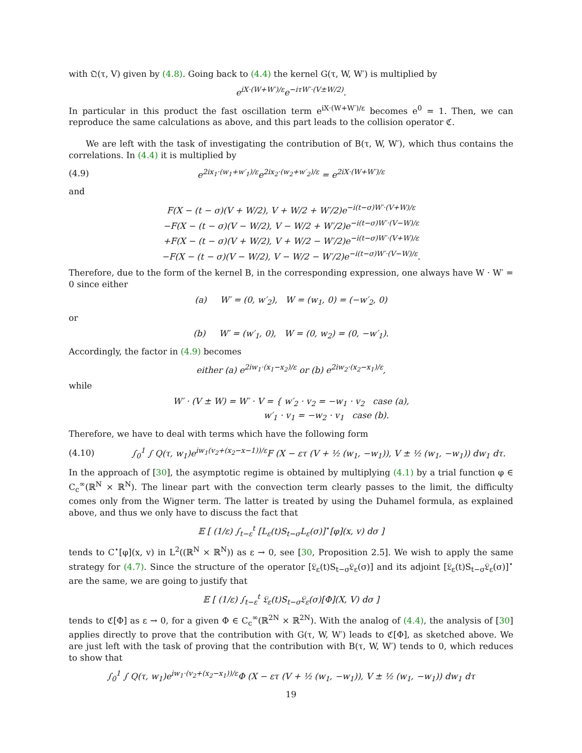with 𝔔(τ, V) given by (4.8). Going back to (4.4) the kernel G(τ, W, W′) is multiplied by
e<sup>iX·(W+W′)/ε</sup>e<sup>−iτW′·(V±W/2)</sup>.
In particular in this product the fast oscillation term e<sup>iX·(W+W′)/ε</sup> becomes e<sup>0</sup> = 1. Then, we can reproduce the same calculations as above, and this part leads to the collision operator ℭ.
We are left with the task of investigating the contribution of B(τ, W, W′), which thus contains the correlations. In (4.4) it is multiplied by
(4.9) e<sup>2ix<sub>1</sub>·(w<sub>1</sub>+w′<sub>1</sub>)/ε</sup>e<sup>2ix<sub>2</sub>·(w<sub>2</sub>+w′<sub>2</sub>)/ε</sup> = e<sup>2iX·(W+W′)/ε</sup>
and
F(X − (t − σ)(V + W/2), V + W/2 + W′/2)e<sup>−i(t−σ)W′·(V+W)/ε</sup>
−F(X − (t − σ)(V − W/2), V − W/2 + W′/2)e<sup>−i(t−σ)W′·(V−W)/ε</sup>
+F(X − (t − σ)(V + W/2), V + W/2 − W′/2)e<sup>−i(t−σ)W′·(V+W)/ε</sup>
−F(X − (t − σ)(V − W/2), V − W/2 − W′/2)e<sup>−i(t−σ)W′·(V−W)/ε</sup>.
Therefore, due to the form of the kernel B, in the corresponding expression, one always have W · W′ = 0 since either
(a) W′ = (0, w′<sub>2</sub>), W = (w<sub>1</sub>, 0) = (−w′<sub>2</sub>, 0)
or
(b) W′ = (w′<sub>1</sub>, 0), W = (0, w<sub>2</sub>) = (0, −w′<sub>1</sub>).
Accordingly, the factor in (4.9) becomes
either (a) e<sup>2iw<sub>1</sub>·(x<sub>1</sub>−x<sub>2</sub>)/ε</sup> or (b) e<sup>2iw<sub>2</sub>·(x<sub>2</sub>−x<sub>1</sub>)/ε</sup>,
while
W′ · (V ± W) = W′ · V = { w′<sub>2</sub> · v<sub>2</sub> = −w<sub>1</sub> · v<sub>2</sub> case (a),
w′<sub>1</sub> · v<sub>1</sub> = −w<sub>2</sub> · v<sub>1</sub> case (b).
Therefore, we have to deal with terms which have the following form
(4.10) ∫<sub>0</sub><sup>1</sup> ∫ Q(τ, w<sub>1</sub>)e<sup>iw<sub>1</sub>(v<sub>2</sub>+(x<sub>2</sub>−x−1))/ε</sup>F (X − ετ (V + ½ (w<sub>1</sub>, −w<sub>1</sub>)), V ± ½ (w<sub>1</sub>, −w<sub>1</sub>)) dw<sub>1</sub> dτ.
In the approach of [30], the asymptotic regime is obtained by multiplying (4.1) by a trial function φ ∈ C<sub>c</sub><sup>∞</sup>(ℝ<sup>N</sup> × ℝ<sup>N</sup>). The linear part with the convection term clearly passes to the limit, the difficulty comes only from the Wigner term. The latter is treated by using the Duhamel formula, as explained above, and thus we only have to discuss the fact that
𝔼 [ (1/ε) ∫<sub>t−ε</sub><sup>t</sup> [L<sub>ε</sub>(t)S<sub>t−σ</sub>L<sub>ε</sub>(σ)]<sup>⋆</sup>[φ](x, v) dσ ]
tends to C<sup>⋆</sup>[φ](x, v) in L<sup>2</sup>((ℝ<sup>N</sup> × ℝ<sup>N</sup>)) as ε → 0, see [30, Proposition 2.5]. We wish to apply the same strategy for (4.7). Since the structure of the operator [𝔏<sub>ε</sub>(t)S<sub>t−σ</sub>𝔏<sub>ε</sub>(σ)] and its adjoint [𝔏<sub>ε</sub>(t)S<sub>t−σ</sub>𝔏<sub>ε</sub>(σ)]<sup>⋆</sup> are the same, we are going to justify that
𝔼 [ (1/ε) ∫<sub>t−ε</sub><sup>t</sup> 𝔏<sub>ε</sub>(t)S<sub>t−σ</sub>𝔏<sub>ε</sub>(σ)[Φ](X, V) dσ ]
tends to ℭ[Φ] as ε → 0, for a given Φ ∈ C<sub>c</sub><sup>∞</sup>(ℝ<sup>2N</sup> × ℝ<sup>2N</sup>). With the analog of (4.4), the analysis of [30] applies directly to prove that the contribution with G(τ, W, W′) leads to ℭ[Φ], as sketched above. We are just left with the task of proving that the contribution with B(τ, W, W′) tends to 0, which reduces to show that
∫<sub>0</sub><sup>1</sup> ∫ Q(τ, w<sub>1</sub>)e<sup>iw<sub>1</sub>·(v<sub>2</sub>+(x<sub>2</sub>−x<sub>1</sub>))/ε</sup>Φ (X − ετ (V + ½ (w<sub>1</sub>, −w<sub>1</sub>)), V ± ½ (w<sub>1</sub>, −w<sub>1</sub>)) dw<sub>1</sub> dτ
19